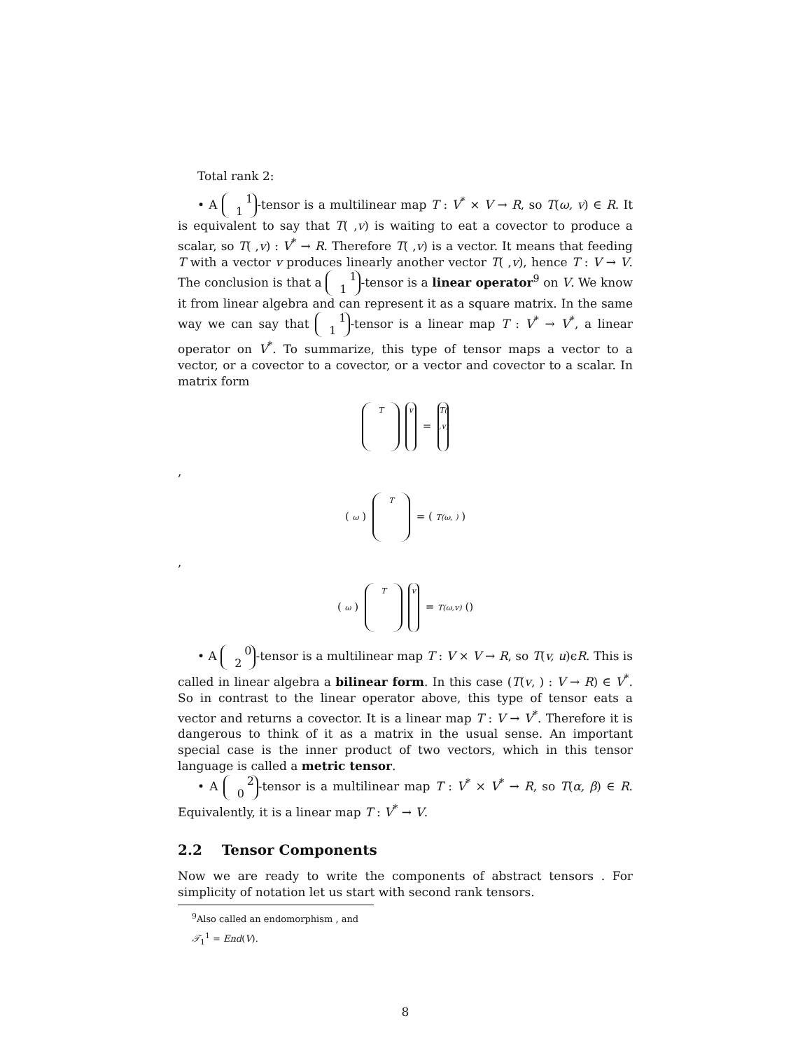Total rank 2:
• A 1
1 -tensor is a multilinear map T : V<sup>*</sup> × V → R, so T(ω, v) ∈ R. It is equivalent to say that T( ,v) is waiting to eat a covector to produce a scalar, so T( ,v) : V<sup>*</sup> → R. Therefore T( ,v) is a vector. It means that feeding T with a vector v produces linearly another vector T( ,v), hence T : V → V. The conclusion is that a 1
1 -tensor is a linear operator<sup>9</sup> on V. We know it from linear algebra and can represent it as a square matrix. In the same way we can say that 1
1 -tensor is a linear map T : V<sup>*</sup> → V<sup>*</sup>, a linear operator on V<sup>*</sup>. To summarize, this type of tensor maps a vector to a vector, or a covector to a covector, or a vector and covector to a scalar. In matrix form
Tv = T( ,v)
,
( ω ) T = ( T(ω, ) )
,
( ω ) T v = T(ω,v) ()
• A 0
2 -tensor is a multilinear map T : V × V → R, so T(v, u)ϵR. This is called in linear algebra a bilinear form. In this case (T(v, ) : V → R) ∈ V<sup>*</sup>. So in contrast to the linear operator above, this type of tensor eats a vector and returns a covector. It is a linear map T : V → V<sup>*</sup>. Therefore it is dangerous to think of it as a matrix in the usual sense. An important special case is the inner product of two vectors, which in this tensor language is called a metric tensor.
• A 2
0 -tensor is a multilinear map T : V<sup>*</sup> × V<sup>*</sup> → R, so T(α, β) ∈ R. Equivalently, it is a linear map T : V<sup>*</sup> → V.
2.2 Tensor Components
Now we are ready to write the components of abstract tensors . For simplicity of notation let us start with second rank tensors.
<sup>9</sup> Also called an endomorphism , and 𝒯<sub>1</sub><sup>1</sup> = End(V).
8